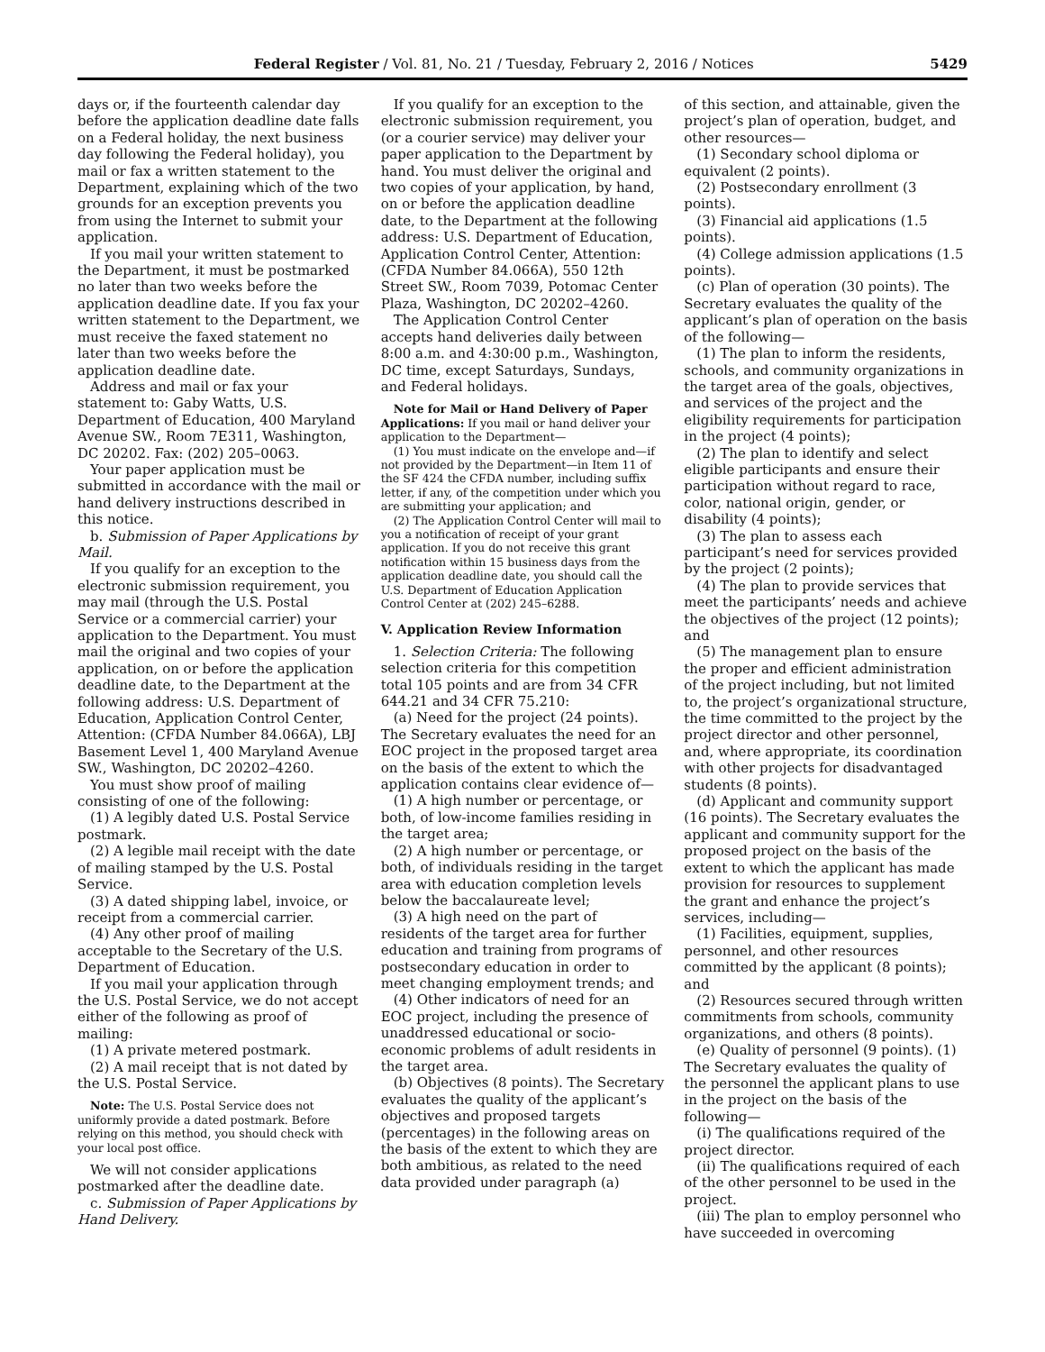Federal Register / Vol. 81, No. 21 / Tuesday, February 2, 2016 / Notices 5429
days or, if the fourteenth calendar day before the application deadline date falls on a Federal holiday, the next business day following the Federal holiday), you mail or fax a written statement to the Department, explaining which of the two grounds for an exception prevents you from using the Internet to submit your application.
If you mail your written statement to the Department, it must be postmarked no later than two weeks before the application deadline date. If you fax your written statement to the Department, we must receive the faxed statement no later than two weeks before the application deadline date.
Address and mail or fax your statement to: Gaby Watts, U.S. Department of Education, 400 Maryland Avenue SW., Room 7E311, Washington, DC 20202. Fax: (202) 205–0063.
Your paper application must be submitted in accordance with the mail or hand delivery instructions described in this notice.
b. Submission of Paper Applications by Mail.
If you qualify for an exception to the electronic submission requirement, you may mail (through the U.S. Postal Service or a commercial carrier) your application to the Department. You must mail the original and two copies of your application, on or before the application deadline date, to the Department at the following address: U.S. Department of Education, Application Control Center, Attention: (CFDA Number 84.066A), LBJ Basement Level 1, 400 Maryland Avenue SW., Washington, DC 20202–4260.
You must show proof of mailing consisting of one of the following:
(1) A legibly dated U.S. Postal Service postmark.
(2) A legible mail receipt with the date of mailing stamped by the U.S. Postal Service.
(3) A dated shipping label, invoice, or receipt from a commercial carrier.
(4) Any other proof of mailing acceptable to the Secretary of the U.S. Department of Education.
If you mail your application through the U.S. Postal Service, we do not accept either of the following as proof of mailing:
(1) A private metered postmark.
(2) A mail receipt that is not dated by the U.S. Postal Service.
Note: The U.S. Postal Service does not uniformly provide a dated postmark. Before relying on this method, you should check with your local post office.
We will not consider applications postmarked after the deadline date.
c. Submission of Paper Applications by Hand Delivery.
If you qualify for an exception to the electronic submission requirement, you (or a courier service) may deliver your paper application to the Department by hand. You must deliver the original and two copies of your application, by hand, on or before the application deadline date, to the Department at the following address: U.S. Department of Education, Application Control Center, Attention: (CFDA Number 84.066A), 550 12th Street SW., Room 7039, Potomac Center Plaza, Washington, DC 20202–4260.
The Application Control Center accepts hand deliveries daily between 8:00 a.m. and 4:30:00 p.m., Washington, DC time, except Saturdays, Sundays, and Federal holidays.
Note for Mail or Hand Delivery of Paper Applications: If you mail or hand deliver your application to the Department—
(1) You must indicate on the envelope and—if not provided by the Department—in Item 11 of the SF 424 the CFDA number, including suffix letter, if any, of the competition under which you are submitting your application; and
(2) The Application Control Center will mail to you a notification of receipt of your grant application. If you do not receive this grant notification within 15 business days from the application deadline date, you should call the U.S. Department of Education Application Control Center at (202) 245–6288.
V. Application Review Information
1. Selection Criteria: The following selection criteria for this competition total 105 points and are from 34 CFR 644.21 and 34 CFR 75.210:
(a) Need for the project (24 points). The Secretary evaluates the need for an EOC project in the proposed target area on the basis of the extent to which the application contains clear evidence of—
(1) A high number or percentage, or both, of low-income families residing in the target area;
(2) A high number or percentage, or both, of individuals residing in the target area with education completion levels below the baccalaureate level;
(3) A high need on the part of residents of the target area for further education and training from programs of postsecondary education in order to meet changing employment trends; and
(4) Other indicators of need for an EOC project, including the presence of unaddressed educational or socio-economic problems of adult residents in the target area.
(b) Objectives (8 points). The Secretary evaluates the quality of the applicant’s objectives and proposed targets (percentages) in the following areas on the basis of the extent to which they are both ambitious, as related to the need data provided under paragraph (a)
of this section, and attainable, given the project’s plan of operation, budget, and other resources—
(1) Secondary school diploma or equivalent (2 points).
(2) Postsecondary enrollment (3 points).
(3) Financial aid applications (1.5 points).
(4) College admission applications (1.5 points).
(c) Plan of operation (30 points). The Secretary evaluates the quality of the applicant’s plan of operation on the basis of the following—
(1) The plan to inform the residents, schools, and community organizations in the target area of the goals, objectives, and services of the project and the eligibility requirements for participation in the project (4 points);
(2) The plan to identify and select eligible participants and ensure their participation without regard to race, color, national origin, gender, or disability (4 points);
(3) The plan to assess each participant’s need for services provided by the project (2 points);
(4) The plan to provide services that meet the participants’ needs and achieve the objectives of the project (12 points); and
(5) The management plan to ensure the proper and efficient administration of the project including, but not limited to, the project’s organizational structure, the time committed to the project by the project director and other personnel, and, where appropriate, its coordination with other projects for disadvantaged students (8 points).
(d) Applicant and community support (16 points). The Secretary evaluates the applicant and community support for the proposed project on the basis of the extent to which the applicant has made provision for resources to supplement the grant and enhance the project’s services, including—
(1) Facilities, equipment, supplies, personnel, and other resources committed by the applicant (8 points); and
(2) Resources secured through written commitments from schools, community organizations, and others (8 points).
(e) Quality of personnel (9 points). (1) The Secretary evaluates the quality of the personnel the applicant plans to use in the project on the basis of the following—
(i) The qualifications required of the project director.
(ii) The qualifications required of each of the other personnel to be used in the project.
(iii) The plan to employ personnel who have succeeded in overcoming